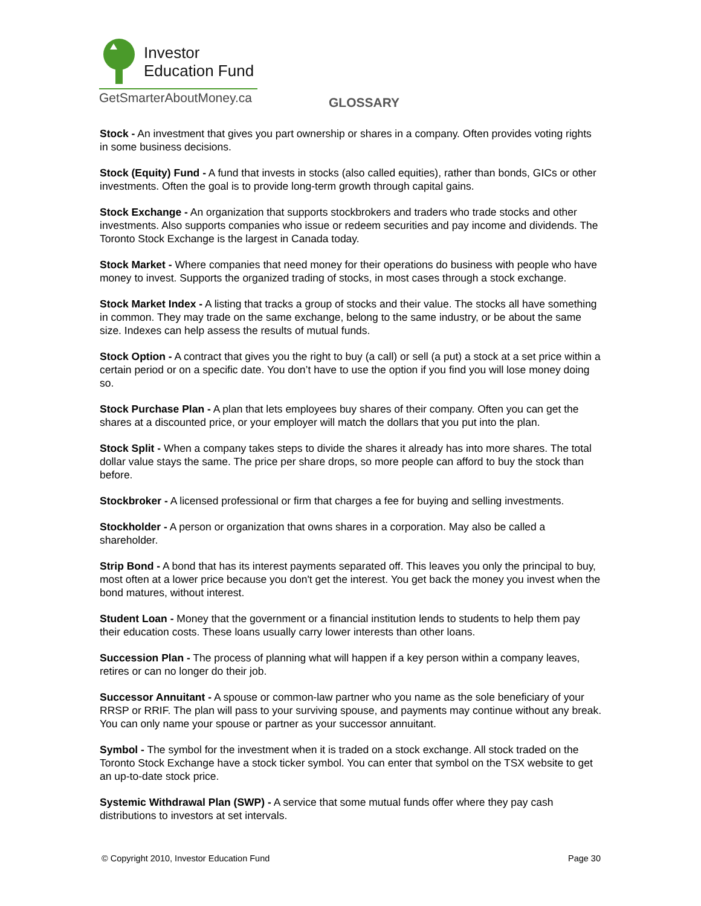Investor
Education Fund
GetSmarterAboutMoney.ca
GLOSSARY
Stock - An investment that gives you part ownership or shares in a company. Often provides voting rights in some business decisions.
Stock (Equity) Fund - A fund that invests in stocks (also called equities), rather than bonds, GICs or other investments. Often the goal is to provide long-term growth through capital gains.
Stock Exchange - An organization that supports stockbrokers and traders who trade stocks and other investments. Also supports companies who issue or redeem securities and pay income and dividends. The Toronto Stock Exchange is the largest in Canada today.
Stock Market - Where companies that need money for their operations do business with people who have money to invest. Supports the organized trading of stocks, in most cases through a stock exchange.
Stock Market Index - A listing that tracks a group of stocks and their value. The stocks all have something in common. They may trade on the same exchange, belong to the same industry, or be about the same size. Indexes can help assess the results of mutual funds.
Stock Option - A contract that gives you the right to buy (a call) or sell (a put) a stock at a set price within a certain period or on a specific date. You don’t have to use the option if you find you will lose money doing so.
Stock Purchase Plan - A plan that lets employees buy shares of their company. Often you can get the shares at a discounted price, or your employer will match the dollars that you put into the plan.
Stock Split - When a company takes steps to divide the shares it already has into more shares. The total dollar value stays the same. The price per share drops, so more people can afford to buy the stock than before.
Stockbroker - A licensed professional or firm that charges a fee for buying and selling investments.
Stockholder - A person or organization that owns shares in a corporation. May also be called a shareholder.
Strip Bond - A bond that has its interest payments separated off. This leaves you only the principal to buy, most often at a lower price because you don't get the interest. You get back the money you invest when the bond matures, without interest.
Student Loan - Money that the government or a financial institution lends to students to help them pay their education costs. These loans usually carry lower interests than other loans.
Succession Plan - The process of planning what will happen if a key person within a company leaves, retires or can no longer do their job.
Successor Annuitant - A spouse or common-law partner who you name as the sole beneficiary of your RRSP or RRIF. The plan will pass to your surviving spouse, and payments may continue without any break. You can only name your spouse or partner as your successor annuitant.
Symbol - The symbol for the investment when it is traded on a stock exchange. All stock traded on the Toronto Stock Exchange have a stock ticker symbol. You can enter that symbol on the TSX website to get an up-to-date stock price.
Systemic Withdrawal Plan (SWP) - A service that some mutual funds offer where they pay cash distributions to investors at set intervals.
© Copyright 2010, Investor Education Fund Page 30